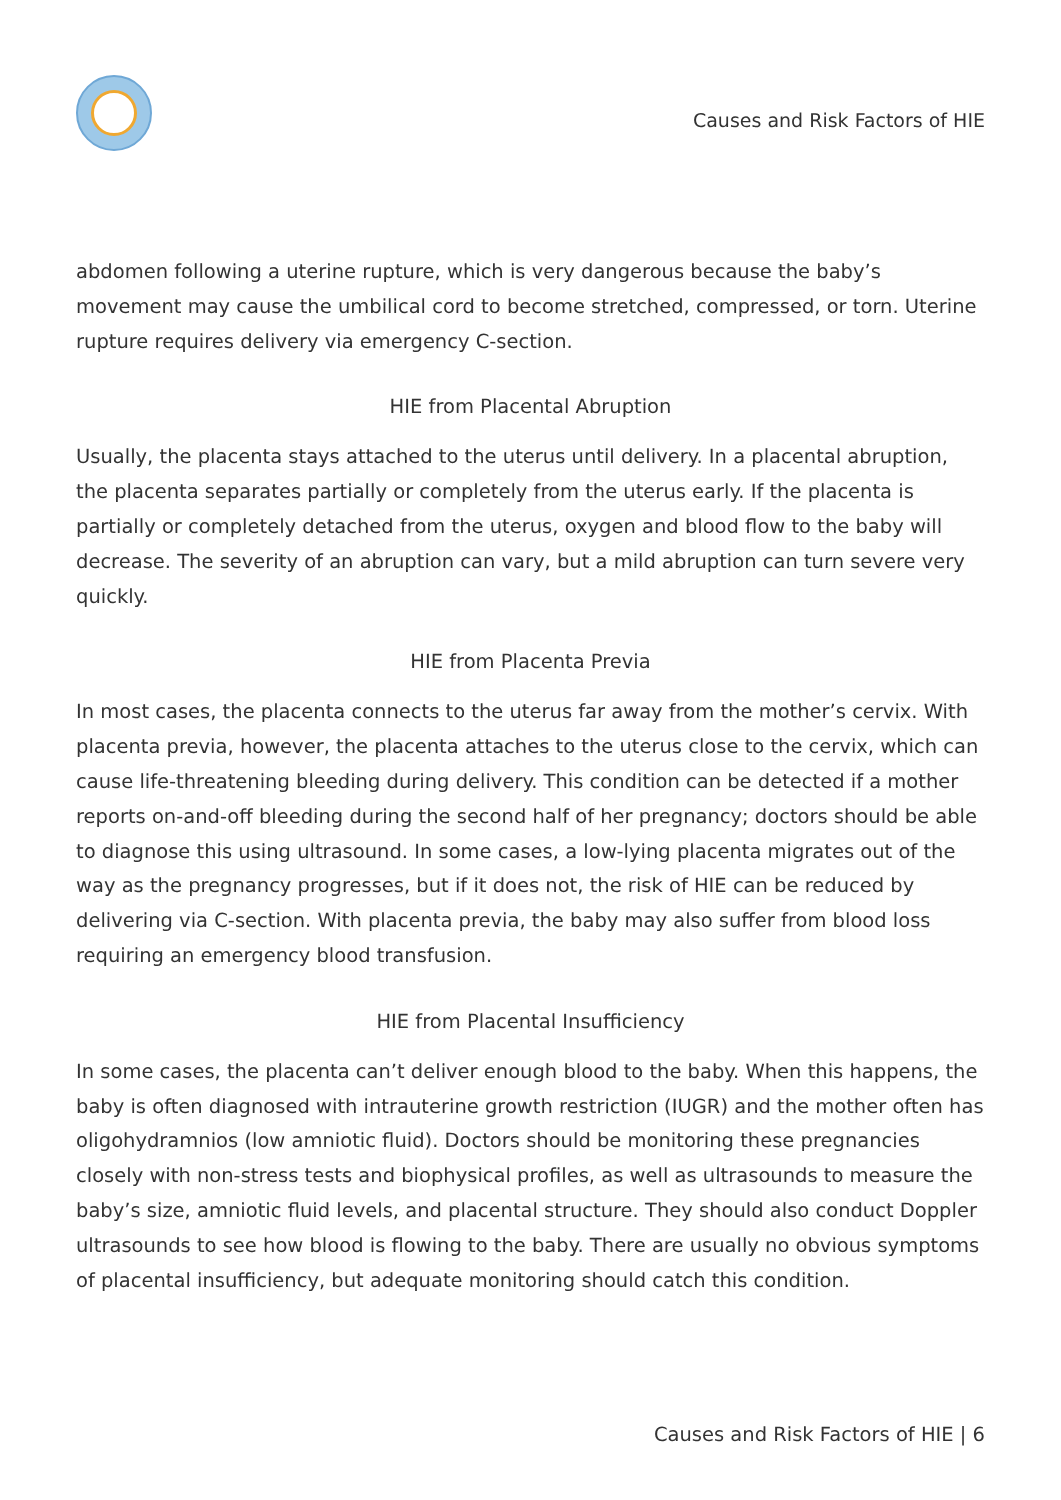Causes and Risk Factors of HIE
abdomen following a uterine rupture, which is very dangerous because the baby’s movement may cause the umbilical cord to become stretched, compressed, or torn. Uterine rupture requires delivery via emergency C-section.
HIE from Placental Abruption
Usually, the placenta stays attached to the uterus until delivery. In a placental abruption, the placenta separates partially or completely from the uterus early. If the placenta is partially or completely detached from the uterus, oxygen and blood flow to the baby will decrease. The severity of an abruption can vary, but a mild abruption can turn severe very quickly.
HIE from Placenta Previa
In most cases, the placenta connects to the uterus far away from the mother’s cervix. With placenta previa, however, the placenta attaches to the uterus close to the cervix, which can cause life-threatening bleeding during delivery. This condition can be detected if a mother reports on-and-off bleeding during the second half of her pregnancy; doctors should be able to diagnose this using ultrasound. In some cases, a low-lying placenta migrates out of the way as the pregnancy progresses, but if it does not, the risk of HIE can be reduced by delivering via C-section. With placenta previa, the baby may also suffer from blood loss requiring an emergency blood transfusion.
HIE from Placental Insufficiency
In some cases, the placenta can’t deliver enough blood to the baby. When this happens, the baby is often diagnosed with intrauterine growth restriction (IUGR) and the mother often has oligohydramnios (low amniotic fluid). Doctors should be monitoring these pregnancies closely with non-stress tests and biophysical profiles, as well as ultrasounds to measure the baby’s size, amniotic fluid levels, and placental structure. They should also conduct Doppler ultrasounds to see how blood is flowing to the baby. There are usually no obvious symptoms of placental insufficiency, but adequate monitoring should catch this condition.
Causes and Risk Factors of HIE | 6